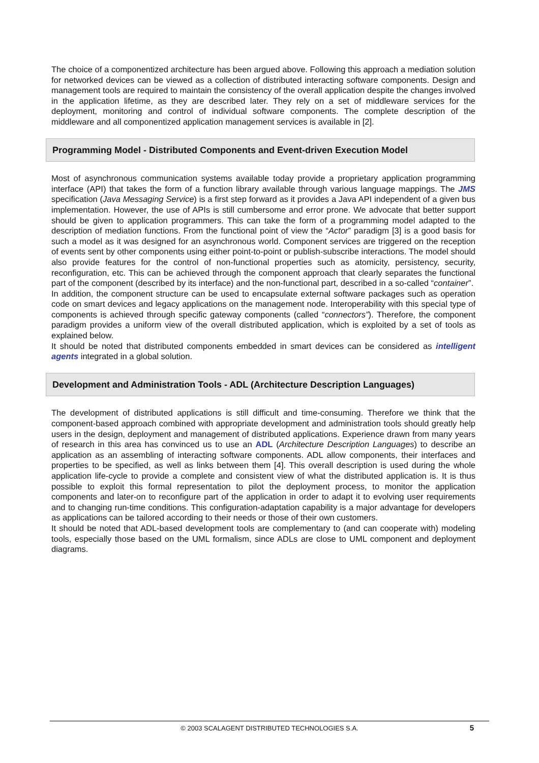The choice of a componentized architecture has been argued above. Following this approach a mediation solution for networked devices can be viewed as a collection of distributed interacting software components. Design and management tools are required to maintain the consistency of the overall application despite the changes involved in the application lifetime, as they are described later. They rely on a set of middleware services for the deployment, monitoring and control of individual software components. The complete description of the middleware and all componentized application management services is available in [2].
Programming Model - Distributed Components and Event-driven Execution Model
Most of asynchronous communication systems available today provide a proprietary application programming interface (API) that takes the form of a function library available through various language mappings. The JMS specification (Java Messaging Service) is a first step forward as it provides a Java API independent of a given bus implementation. However, the use of APIs is still cumbersome and error prone. We advocate that better support should be given to application programmers. This can take the form of a programming model adapted to the description of mediation functions. From the functional point of view the “Actor” paradigm [3] is a good basis for such a model as it was designed for an asynchronous world. Component services are triggered on the reception of events sent by other components using either point-to-point or publish-subscribe interactions. The model should also provide features for the control of non-functional properties such as atomicity, persistency, security, reconfiguration, etc. This can be achieved through the component approach that clearly separates the functional part of the component (described by its interface) and the non-functional part, described in a so-called “container”.
In addition, the component structure can be used to encapsulate external software packages such as operation code on smart devices and legacy applications on the management node. Interoperability with this special type of components is achieved through specific gateway components (called “connectors”). Therefore, the component paradigm provides a uniform view of the overall distributed application, which is exploited by a set of tools as explained below.
It should be noted that distributed components embedded in smart devices can be considered as intelligent agents integrated in a global solution.
Development and Administration Tools - ADL (Architecture Description Languages)
The development of distributed applications is still difficult and time-consuming. Therefore we think that the component-based approach combined with appropriate development and administration tools should greatly help users in the design, deployment and management of distributed applications. Experience drawn from many years of research in this area has convinced us to use an ADL (Architecture Description Languages) to describe an application as an assembling of interacting software components. ADL allow components, their interfaces and properties to be specified, as well as links between them [4]. This overall description is used during the whole application life-cycle to provide a complete and consistent view of what the distributed application is. It is thus possible to exploit this formal representation to pilot the deployment process, to monitor the application components and later-on to reconfigure part of the application in order to adapt it to evolving user requirements and to changing run-time conditions. This configuration-adaptation capability is a major advantage for developers as applications can be tailored according to their needs or those of their own customers.
It should be noted that ADL-based development tools are complementary to (and can cooperate with) modeling tools, especially those based on the UML formalism, since ADLs are close to UML component and deployment diagrams.
© 2003 SCALAGENT DISTRIBUTED TECHNOLOGIES S.A.
5